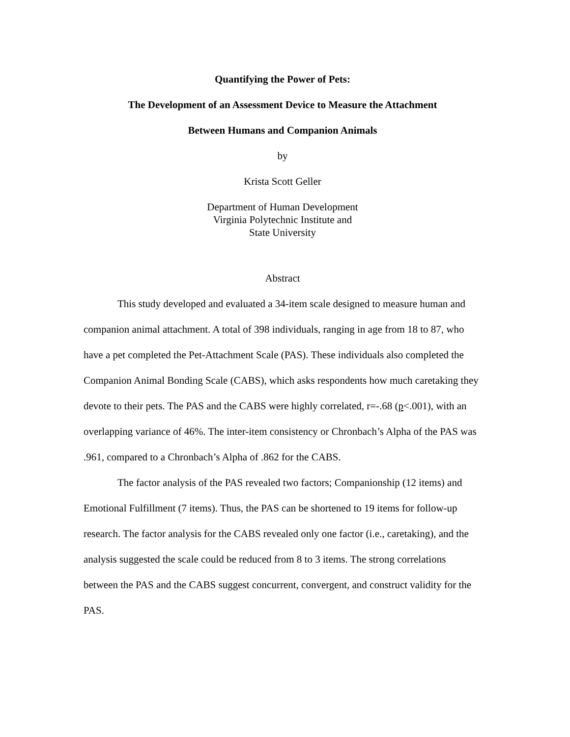Quantifying the Power of Pets:
The Development of an Assessment Device to Measure the Attachment
Between Humans and Companion Animals
by
Krista Scott Geller
Department of Human Development
Virginia Polytechnic Institute and
State University
Abstract
This study developed and evaluated a 34-item scale designed to measure human and companion animal attachment. A total of 398 individuals, ranging in age from 18 to 87, who have a pet completed the Pet-Attachment Scale (PAS). These individuals also completed the Companion Animal Bonding Scale (CABS), which asks respondents how much caretaking they devote to their pets. The PAS and the CABS were highly correlated, r=-.68 (p<.001), with an overlapping variance of 46%. The inter-item consistency or Chronbach’s Alpha of the PAS was .961, compared to a Chronbach’s Alpha of .862 for the CABS.
The factor analysis of the PAS revealed two factors; Companionship (12 items) and Emotional Fulfillment (7 items). Thus, the PAS can be shortened to 19 items for follow-up research. The factor analysis for the CABS revealed only one factor (i.e., caretaking), and the analysis suggested the scale could be reduced from 8 to 3 items. The strong correlations between the PAS and the CABS suggest concurrent, convergent, and construct validity for the PAS.